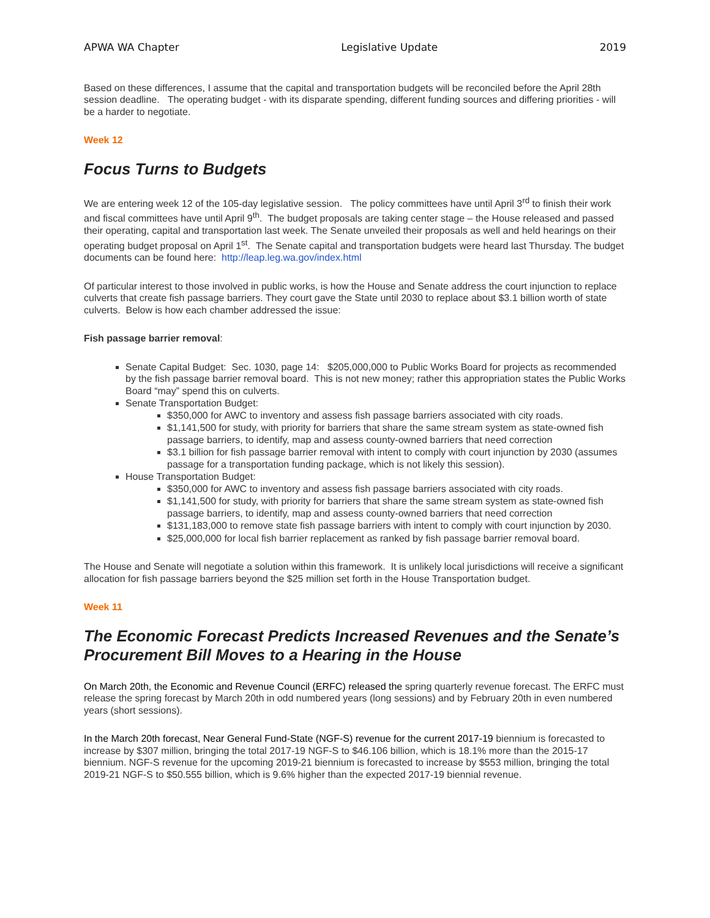APWA WA Chapter Legislative Update 2019
Based on these differences, I assume that the capital and transportation budgets will be reconciled before the April 28th session deadline. The operating budget - with its disparate spending, different funding sources and differing priorities - will be a harder to negotiate.
Week 12
Focus Turns to Budgets
We are entering week 12 of the 105-day legislative session. The policy committees have until April 3<sup>rd</sup> to finish their work and fiscal committees have until April 9<sup>th</sup>. The budget proposals are taking center stage – the House released and passed their operating, capital and transportation last week. The Senate unveiled their proposals as well and held hearings on their operating budget proposal on April 1<sup>st</sup>. The Senate capital and transportation budgets were heard last Thursday. The budget documents can be found here: http://leap.leg.wa.gov/index.html
Of particular interest to those involved in public works, is how the House and Senate address the court injunction to replace culverts that create fish passage barriers. They court gave the State until 2030 to replace about $3.1 billion worth of state culverts. Below is how each chamber addressed the issue:
Fish passage barrier removal:
Senate Capital Budget: Sec. 1030, page 14: $205,000,000 to Public Works Board for projects as recommended by the fish passage barrier removal board. This is not new money; rather this appropriation states the Public Works Board “may” spend this on culverts.
Senate Transportation Budget:
$350,000 for AWC to inventory and assess fish passage barriers associated with city roads.
$1,141,500 for study, with priority for barriers that share the same stream system as state-owned fish passage barriers, to identify, map and assess county-owned barriers that need correction
$3.1 billion for fish passage barrier removal with intent to comply with court injunction by 2030 (assumes passage for a transportation funding package, which is not likely this session).
House Transportation Budget:
$350,000 for AWC to inventory and assess fish passage barriers associated with city roads.
$1,141,500 for study, with priority for barriers that share the same stream system as state-owned fish passage barriers, to identify, map and assess county-owned barriers that need correction
$131,183,000 to remove state fish passage barriers with intent to comply with court injunction by 2030.
$25,000,000 for local fish barrier replacement as ranked by fish passage barrier removal board.
The House and Senate will negotiate a solution within this framework. It is unlikely local jurisdictions will receive a significant allocation for fish passage barriers beyond the $25 million set forth in the House Transportation budget.
Week 11
The Economic Forecast Predicts Increased Revenues and the Senate’s Procurement Bill Moves to a Hearing in the House
On March 20th, the Economic and Revenue Council (ERFC) released the spring quarterly revenue forecast. The ERFC must release the spring forecast by March 20th in odd numbered years (long sessions) and by February 20th in even numbered years (short sessions).
In the March 20th forecast, Near General Fund-State (NGF-S) revenue for the current 2017-19 biennium is forecasted to increase by $307 million, bringing the total 2017-19 NGF-S to $46.106 billion, which is 18.1% more than the 2015-17 biennium. NGF-S revenue for the upcoming 2019-21 biennium is forecasted to increase by $553 million, bringing the total 2019-21 NGF-S to $50.555 billion, which is 9.6% higher than the expected 2017-19 biennial revenue.